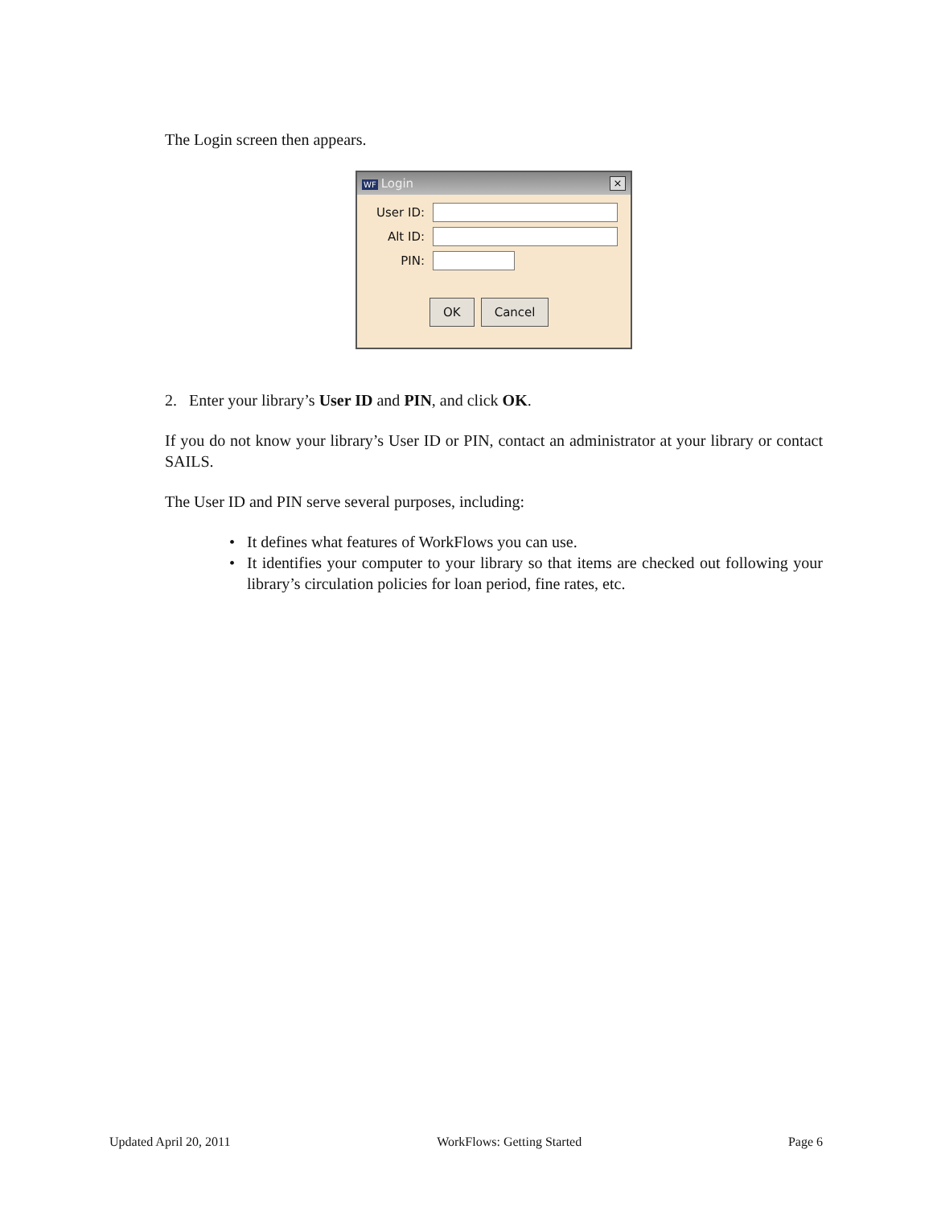The Login screen then appears.
WF Login ×
User ID:
Alt ID:
PIN:
OK Cancel
2. Enter your library’s User ID and PIN, and click OK.
If you do not know your library’s User ID or PIN, contact an administrator at your library or contact SAILS.
The User ID and PIN serve several purposes, including:
• It defines what features of WorkFlows you can use.
• It identifies your computer to your library so that items are checked out following your library’s circulation policies for loan period, fine rates, etc.
Updated April 20, 2011 WorkFlows: Getting Started Page 6